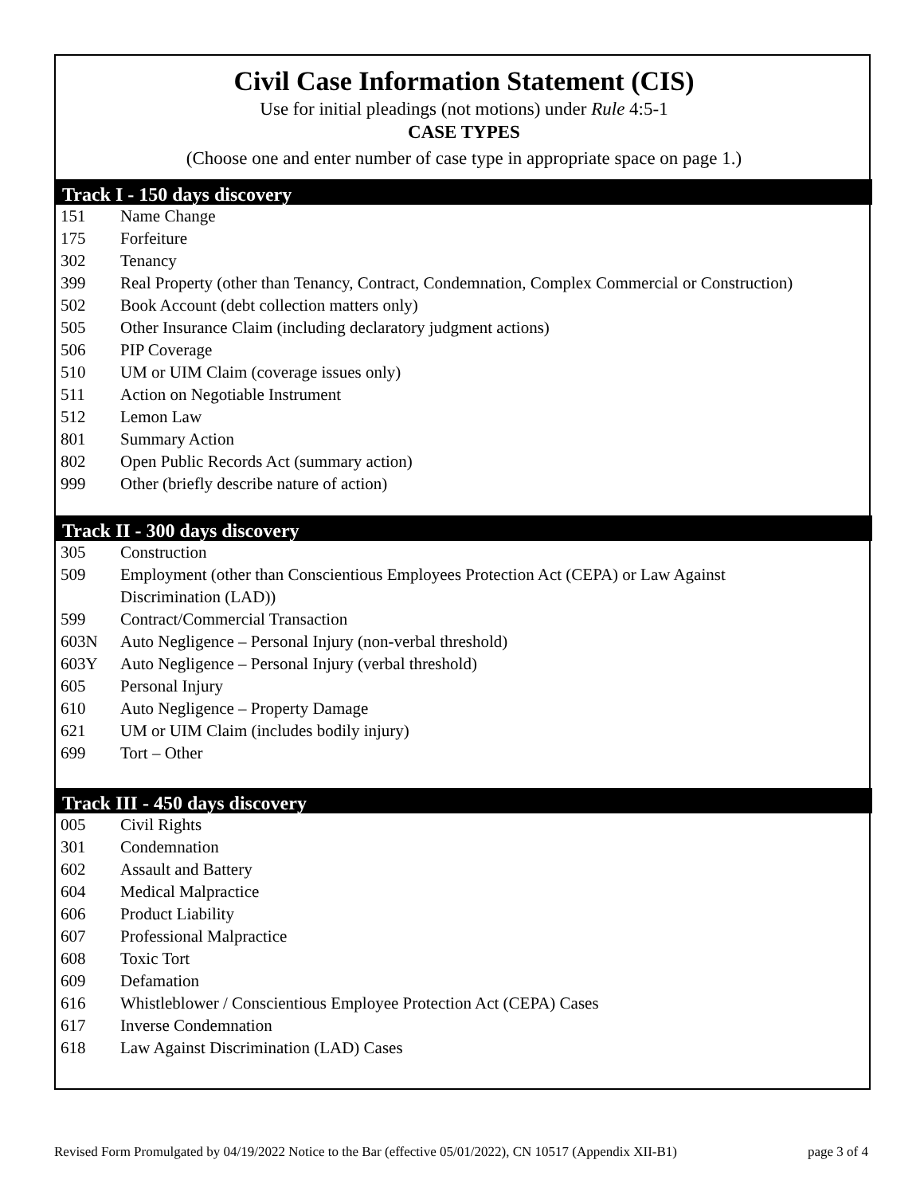Civil Case Information Statement (CIS)
Use for initial pleadings (not motions) under Rule 4:5-1
CASE TYPES
(Choose one and enter number of case type in appropriate space on page 1.)
Track I - 150 days discovery
| 151 | Name Change |
| 175 | Forfeiture |
| 302 | Tenancy |
| 399 | Real Property (other than Tenancy, Contract, Condemnation, Complex Commercial or Construction) |
| 502 | Book Account (debt collection matters only) |
| 505 | Other Insurance Claim (including declaratory judgment actions) |
| 506 | PIP Coverage |
| 510 | UM or UIM Claim (coverage issues only) |
| 511 | Action on Negotiable Instrument |
| 512 | Lemon Law |
| 801 | Summary Action |
| 802 | Open Public Records Act (summary action) |
| 999 | Other (briefly describe nature of action) |
Track II - 300 days discovery
| 305 | Construction |
| 509 | Employment (other than Conscientious Employees Protection Act (CEPA) or Law Against Discrimination (LAD)) |
| 599 | Contract/Commercial Transaction |
| 603N | Auto Negligence – Personal Injury (non-verbal threshold) |
| 603Y | Auto Negligence – Personal Injury (verbal threshold) |
| 605 | Personal Injury |
| 610 | Auto Negligence – Property Damage |
| 621 | UM or UIM Claim (includes bodily injury) |
| 699 | Tort – Other |
Track III - 450 days discovery
| 005 | Civil Rights |
| 301 | Condemnation |
| 602 | Assault and Battery |
| 604 | Medical Malpractice |
| 606 | Product Liability |
| 607 | Professional Malpractice |
| 608 | Toxic Tort |
| 609 | Defamation |
| 616 | Whistleblower / Conscientious Employee Protection Act (CEPA) Cases |
| 617 | Inverse Condemnation |
| 618 | Law Against Discrimination (LAD) Cases |
Revised Form Promulgated by 04/19/2022 Notice to the Bar (effective 05/01/2022), CN 10517 (Appendix XII-B1) page 3 of 4